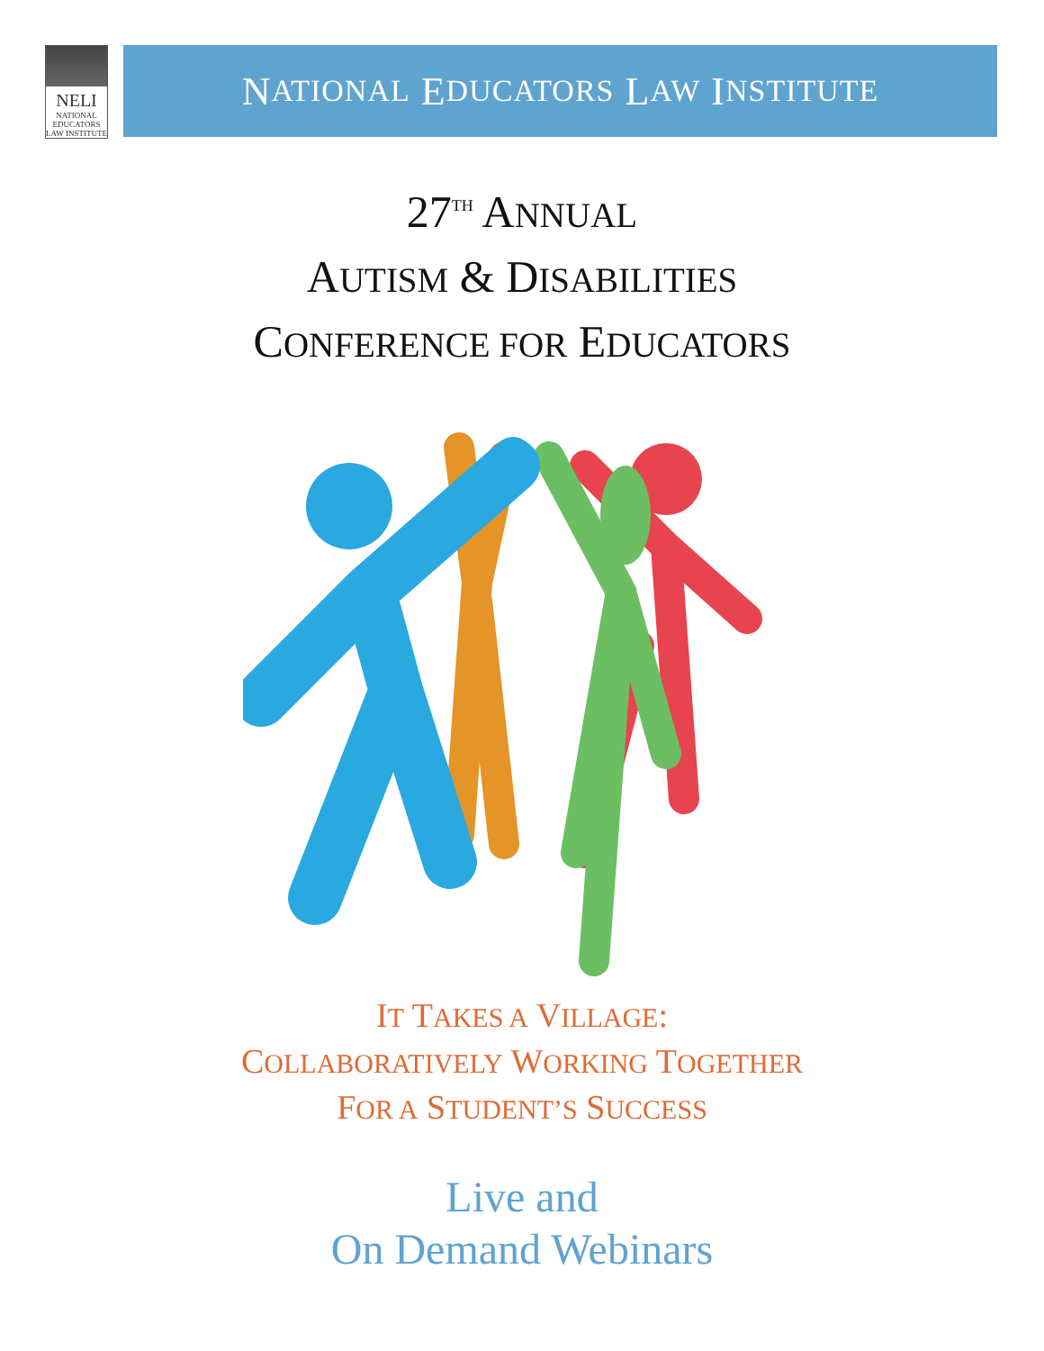NELI
NATIONAL EDUCATORS LAW INSTITUTE
N ATIONAL E DUCATORS L AW I NSTITUTE
27<sup>TH</sup> ANNUAL
AUTISM & DISABILITIES
CONFERENCE FOR EDUCATORS
IT TAKES A VILLAGE:
COLLABORATIVELY WORKING TOGETHER
FOR A STUDENT’S SUCCESS
Live and
On Demand Webinars